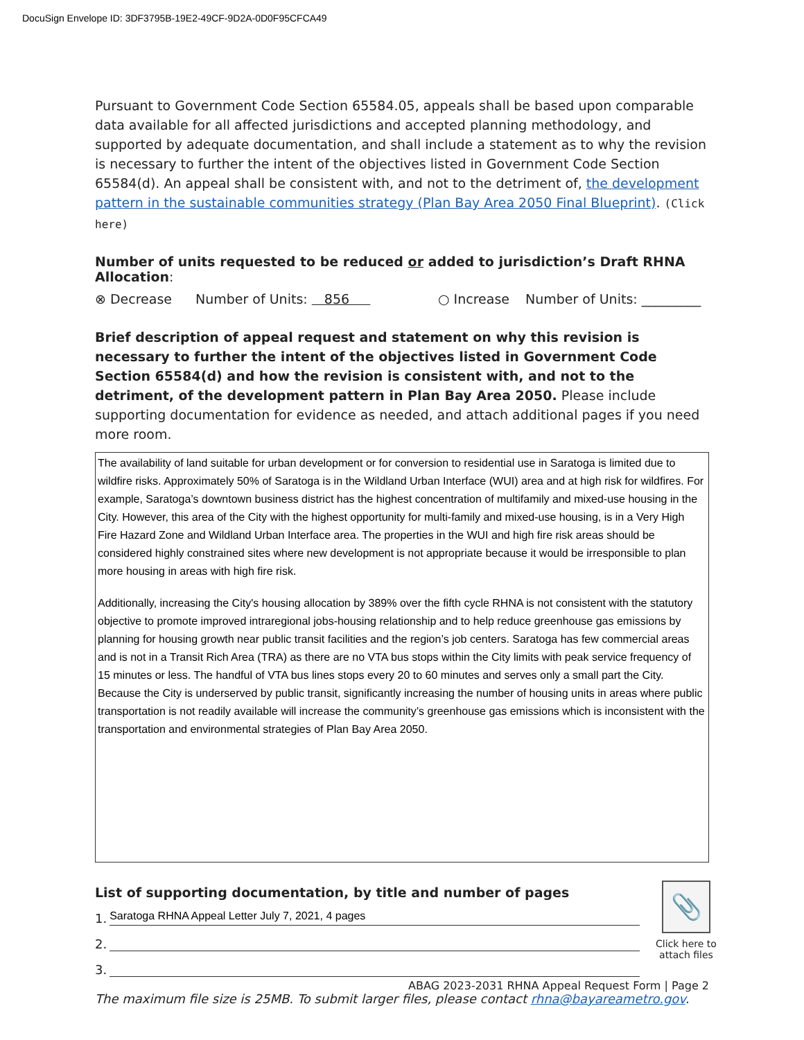DocuSign Envelope ID: 3DF3795B-19E2-49CF-9D2A-0D0F95CFCA49
Pursuant to Government Code Section 65584.05, appeals shall be based upon comparable data available for all affected jurisdictions and accepted planning methodology, and supported by adequate documentation, and shall include a statement as to why the revision is necessary to further the intent of the objectives listed in Government Code Section 65584(d). An appeal shall be consistent with, and not to the detriment of, the development pattern in the sustainable communities strategy (Plan Bay Area 2050 Final Blueprint). (Click here)
Number of units requested to be reduced or added to jurisdiction’s Draft RHNA Allocation:
⊗ Decrease Number of Units: 856 ○ Increase Number of Units: _________
Brief description of appeal request and statement on why this revision is necessary to further the intent of the objectives listed in Government Code Section 65584(d) and how the revision is consistent with, and not to the detriment, of the development pattern in Plan Bay Area 2050. Please include supporting documentation for evidence as needed, and attach additional pages if you need more room.
The availability of land suitable for urban development or for conversion to residential use in Saratoga is limited due to wildfire risks. Approximately 50% of Saratoga is in the Wildland Urban Interface (WUI) area and at high risk for wildfires. For example, Saratoga’s downtown business district has the highest concentration of multifamily and mixed-use housing in the City. However, this area of the City with the highest opportunity for multi-family and mixed-use housing, is in a Very High Fire Hazard Zone and Wildland Urban Interface area. The properties in the WUI and high fire risk areas should be considered highly constrained sites where new development is not appropriate because it would be irresponsible to plan more housing in areas with high fire risk.
Additionally, increasing the City's housing allocation by 389% over the fifth cycle RHNA is not consistent with the statutory objective to promote improved intraregional jobs-housing relationship and to help reduce greenhouse gas emissions by planning for housing growth near public transit facilities and the region’s job centers. Saratoga has few commercial areas and is not in a Transit Rich Area (TRA) as there are no VTA bus stops within the City limits with peak service frequency of 15 minutes or less. The handful of VTA bus lines stops every 20 to 60 minutes and serves only a small part the City. Because the City is underserved by public transit, significantly increasing the number of housing units in areas where public transportation is not readily available will increase the community’s greenhouse gas emissions which is inconsistent with the transportation and environmental strategies of Plan Bay Area 2050.
List of supporting documentation, by title and number of pages
1.
Saratoga RHNA Appeal Letter July 7, 2021, 4 pages
2.
3.
The maximum file size is 25MB. To submit larger files, please contact rhna@bayareametro.gov.
📎
Click here to attach files
ABAG 2023-2031 RHNA Appeal Request Form | Page 2